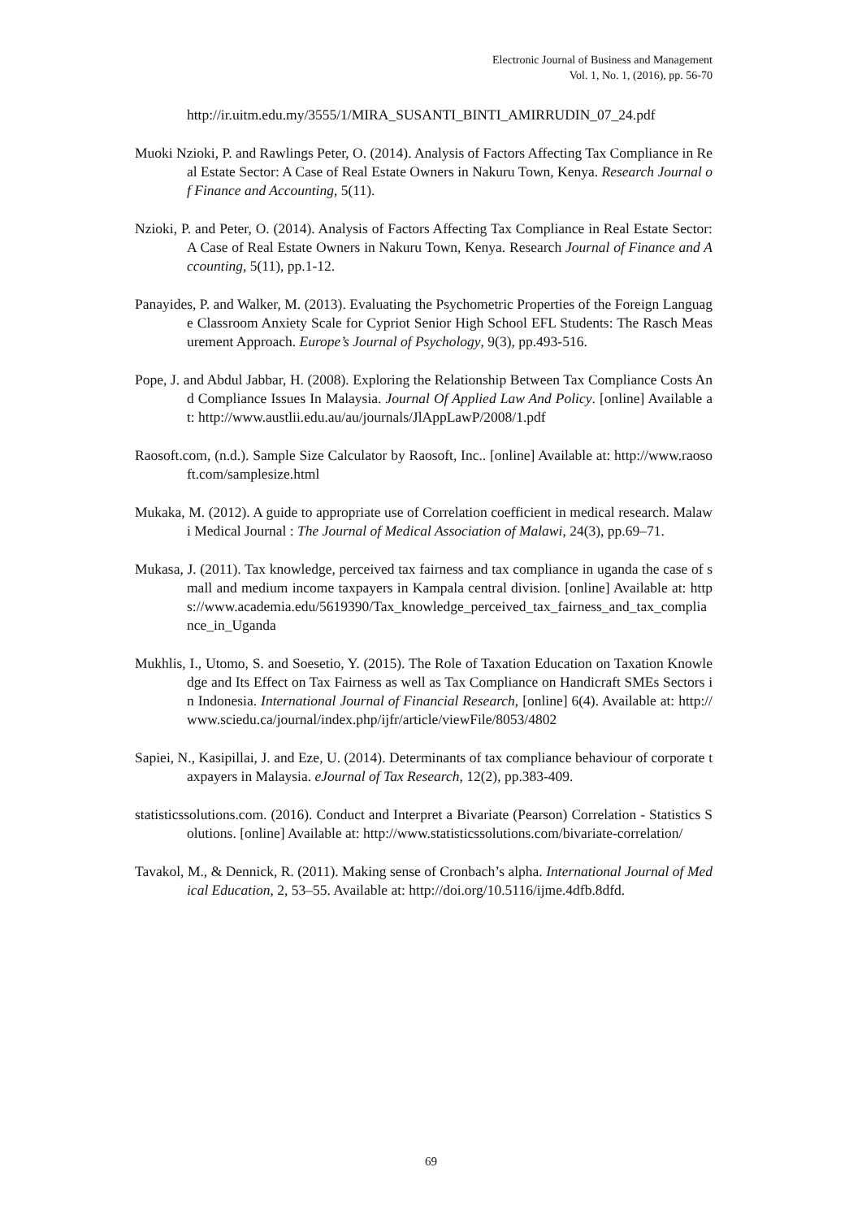Electronic Journal of Business and Management
Vol. 1, No. 1, (2016), pp. 56-70
http://ir.uitm.edu.my/3555/1/MIRA_SUSANTI_BINTI_AMIRRUDIN_07_24.pdf
Muoki Nzioki, P. and Rawlings Peter, O. (2014). Analysis of Factors Affecting Tax Compliance in Real Estate Sector: A Case of Real Estate Owners in Nakuru Town, Kenya. Research Journal of Finance and Accounting, 5(11).
Nzioki, P. and Peter, O. (2014). Analysis of Factors Affecting Tax Compliance in Real Estate Sector: A Case of Real Estate Owners in Nakuru Town, Kenya. Research Journal of Finance and Accounting, 5(11), pp.1-12.
Panayides, P. and Walker, M. (2013). Evaluating the Psychometric Properties of the Foreign Language Classroom Anxiety Scale for Cypriot Senior High School EFL Students: The Rasch Measurement Approach. Europe’s Journal of Psychology, 9(3), pp.493-516.
Pope, J. and Abdul Jabbar, H. (2008). Exploring the Relationship Between Tax Compliance Costs And Compliance Issues In Malaysia. Journal Of Applied Law And Policy. [online] Available at: http://www.austlii.edu.au/au/journals/JlAppLawP/2008/1.pdf
Raosoft.com, (n.d.). Sample Size Calculator by Raosoft, Inc.. [online] Available at: http://www.raosoft.com/samplesize.html
Mukaka, M. (2012). A guide to appropriate use of Correlation coefficient in medical research. Malawi Medical Journal : The Journal of Medical Association of Malawi, 24(3), pp.69–71.
Mukasa, J. (2011). Tax knowledge, perceived tax fairness and tax compliance in uganda the case of small and medium income taxpayers in Kampala central division. [online] Available at: https://www.academia.edu/5619390/Tax_knowledge_perceived_tax_fairness_and_tax_compliance_in_Uganda
Mukhlis, I., Utomo, S. and Soesetio, Y. (2015). The Role of Taxation Education on Taxation Knowledge and Its Effect on Tax Fairness as well as Tax Compliance on Handicraft SMEs Sectors in Indonesia. International Journal of Financial Research, [online] 6(4). Available at: http://www.sciedu.ca/journal/index.php/ijfr/article/viewFile/8053/4802
Sapiei, N., Kasipillai, J. and Eze, U. (2014). Determinants of tax compliance behaviour of corporate taxpayers in Malaysia. eJournal of Tax Research, 12(2), pp.383-409.
statisticssolutions.com. (2016). Conduct and Interpret a Bivariate (Pearson) Correlation - Statistics Solutions. [online] Available at: http://www.statisticssolutions.com/bivariate-correlation/
Tavakol, M., & Dennick, R. (2011). Making sense of Cronbach’s alpha. International Journal of Medical Education, 2, 53–55. Available at: http://doi.org/10.5116/ijme.4dfb.8dfd.
69